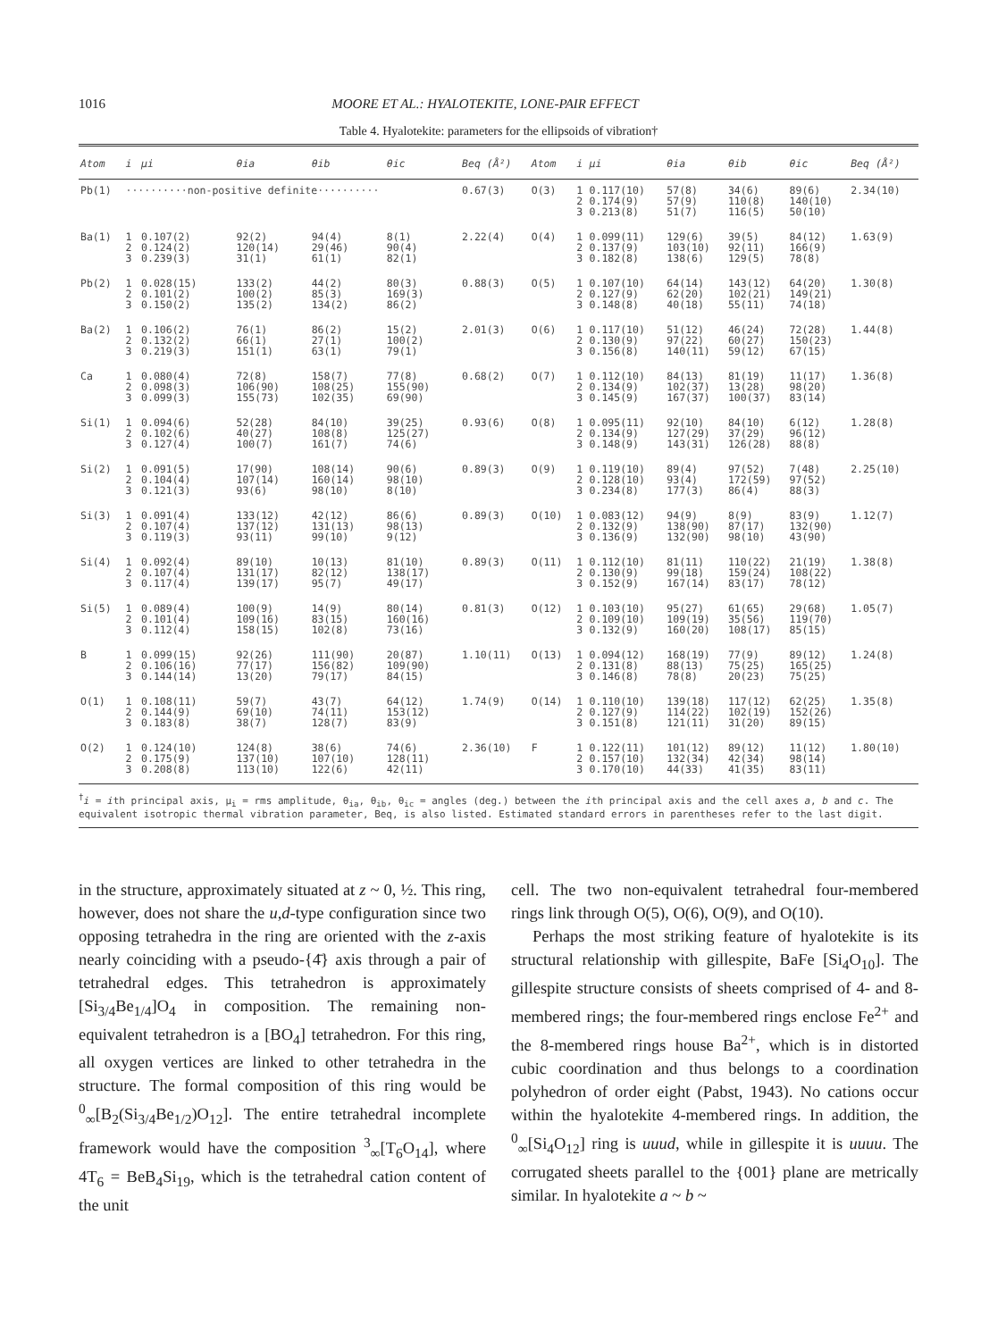1016 MOORE ET AL.: HYALOTEKITE, LONE-PAIR EFFECT
Table 4. Hyalotekite: parameters for the ellipsoids of vibration†
| Atom | i | μi | θia | θib | θic | Beq (Å²) | Atom | i | μi | θia | θib | θic | Beq (Å²) |
| --- | --- | --- | --- | --- | --- | --- | --- | --- | --- | --- | --- | --- | --- |
| Pb(1) | ··········non-positive definite·········· | | | | | 0.67(3) | O(3) | 1 2 3 | 0.117(10) 0.174(9) 0.213(8) | 57(8) 57(9) 51(7) | 34(6) 110(8) 116(5) | 89(6) 140(10) 50(10) | 2.34(10) |
| Ba(1) | 1 2 3 | 0.107(2) 0.124(2) 0.239(3) | 92(2) 120(14) 31(1) | 94(4) 29(46) 61(1) | 8(1) 90(4) 82(1) | 2.22(4) | O(4) | 1 2 3 | 0.099(11) 0.137(9) 0.182(8) | 129(6) 103(10) 138(6) | 39(5) 92(11) 129(5) | 84(12) 166(9) 78(8) | 1.63(9) |
| Pb(2) | 1 2 3 | 0.028(15) 0.101(2) 0.150(2) | 133(2) 100(2) 135(2) | 44(2) 85(3) 134(2) | 80(3) 169(3) 86(2) | 0.88(3) | O(5) | 1 2 3 | 0.107(10) 0.127(9) 0.148(8) | 64(14) 62(20) 40(18) | 143(12) 102(21) 55(11) | 64(20) 149(21) 74(18) | 1.30(8) |
| Ba(2) | 1 2 3 | 0.106(2) 0.132(2) 0.219(3) | 76(1) 66(1) 151(1) | 86(2) 27(1) 63(1) | 15(2) 100(2) 79(1) | 2.01(3) | O(6) | 1 2 3 | 0.117(10) 0.130(9) 0.156(8) | 51(12) 97(22) 140(11) | 46(24) 60(27) 59(12) | 72(28) 150(23) 67(15) | 1.44(8) |
| Ca | 1 2 3 | 0.080(4) 0.098(3) 0.099(3) | 72(8) 106(90) 155(73) | 158(7) 108(25) 102(35) | 77(8) 155(90) 69(90) | 0.68(2) | O(7) | 1 2 3 | 0.112(10) 0.134(9) 0.145(9) | 84(13) 102(37) 167(37) | 81(19) 13(28) 100(37) | 11(17) 98(20) 83(14) | 1.36(8) |
| Si(1) | 1 2 3 | 0.094(6) 0.102(6) 0.127(4) | 52(28) 40(27) 100(7) | 84(10) 108(8) 161(7) | 39(25) 125(27) 74(6) | 0.93(6) | O(8) | 1 2 3 | 0.095(11) 0.134(9) 0.148(9) | 92(10) 127(29) 143(31) | 84(10) 37(29) 126(28) | 6(12) 96(12) 88(8) | 1.28(8) |
| Si(2) | 1 2 3 | 0.091(5) 0.104(4) 0.121(3) | 17(90) 107(14) 93(6) | 108(14) 160(14) 98(10) | 90(6) 98(10) 8(10) | 0.89(3) | O(9) | 1 2 3 | 0.119(10) 0.128(10) 0.234(8) | 89(4) 93(4) 177(3) | 97(52) 172(59) 86(4) | 7(48) 97(52) 88(3) | 2.25(10) |
| Si(3) | 1 2 3 | 0.091(4) 0.107(4) 0.119(3) | 133(12) 137(12) 93(11) | 42(12) 131(13) 99(10) | 86(6) 98(13) 9(12) | 0.89(3) | O(10) | 1 2 3 | 0.083(12) 0.132(9) 0.136(9) | 94(9) 138(90) 132(90) | 8(9) 87(17) 98(10) | 83(9) 132(90) 43(90) | 1.12(7) |
| Si(4) | 1 2 3 | 0.092(4) 0.107(4) 0.117(4) | 89(10) 131(17) 139(17) | 10(13) 82(12) 95(7) | 81(10) 138(17) 49(17) | 0.89(3) | O(11) | 1 2 3 | 0.112(10) 0.130(9) 0.152(9) | 81(11) 99(18) 167(14) | 110(22) 159(24) 83(17) | 21(19) 108(22) 78(12) | 1.38(8) |
| Si(5) | 1 2 3 | 0.089(4) 0.101(4) 0.112(4) | 100(9) 109(16) 158(15) | 14(9) 83(15) 102(8) | 80(14) 160(16) 73(16) | 0.81(3) | O(12) | 1 2 3 | 0.103(10) 0.109(10) 0.132(9) | 95(27) 109(19) 160(20) | 61(65) 35(56) 108(17) | 29(68) 119(70) 85(15) | 1.05(7) |
| B | 1 2 3 | 0.099(15) 0.106(16) 0.144(14) | 92(26) 77(17) 13(20) | 111(90) 156(82) 79(17) | 20(87) 109(90) 84(15) | 1.10(11) | O(13) | 1 2 3 | 0.094(12) 0.131(8) 0.146(8) | 168(19) 88(13) 78(8) | 77(9) 75(25) 20(23) | 89(12) 165(25) 75(25) | 1.24(8) |
| O(1) | 1 2 3 | 0.108(11) 0.144(9) 0.183(8) | 59(7) 69(10) 38(7) | 43(7) 74(11) 128(7) | 64(12) 153(12) 83(9) | 1.74(9) | O(14) | 1 2 3 | 0.110(10) 0.127(9) 0.151(8) | 139(18) 114(22) 121(11) | 117(12) 102(19) 31(20) | 62(25) 152(26) 89(15) | 1.35(8) |
| O(2) | 1 2 3 | 0.124(10) 0.175(9) 0.208(8) | 124(8) 137(10) 113(10) | 38(6) 107(10) 122(6) | 74(6) 128(11) 42(11) | 2.36(10) | F | 1 2 3 | 0.122(11) 0.157(10) 0.170(10) | 101(12) 132(34) 44(33) | 89(12) 42(34) 41(35) | 11(12) 98(14) 83(11) | 1.80(10) |
<sup>†</sup> i = ith principal axis, μ<sub>i</sub> = rms amplitude, θ<sub>ia</sub>, θ<sub>ib</sub>, θ<sub>ic</sub> = angles (deg.) between the ith principal axis and the cell axes a, b and c. The equivalent isotropic thermal vibration parameter, Beq, is also listed. Estimated standard errors in parentheses refer to the last digit.
in the structure, approximately situated at z ~ 0, ½. This ring, however, does not share the u,d-type configuration since two opposing tetrahedra in the ring are oriented with the z-axis nearly coinciding with a pseudo-{4̄} axis through a pair of tetrahedral edges. This tetrahedron is approximately [Si<sub>3/4</sub>Be<sub>1/4</sub>]O<sub>4</sub> in composition. The remaining non-equivalent tetrahedron is a [BO<sub>4</sub>] tetrahedron. For this ring, all oxygen vertices are linked to other tetrahedra in the structure. The formal composition of this ring would be <sup>0</sup><sub>∞</sub>[B<sub>2</sub>(Si<sub>3/4</sub>Be<sub>1/2</sub>)O<sub>12</sub>]. The entire tetrahedral incomplete framework would have the composition <sup>3</sup><sub>∞</sub>[T<sub>6</sub>O<sub>14</sub>], where 4T<sub>6</sub> = BeB<sub>4</sub>Si<sub>19</sub>, which is the tetrahedral cation content of the unit
cell. The two non-equivalent tetrahedral four-membered rings link through O(5), O(6), O(9), and O(10).
Perhaps the most striking feature of hyalotekite is its structural relationship with gillespite, BaFe [Si<sub>4</sub>O<sub>10</sub>]. The gillespite structure consists of sheets comprised of 4- and 8-membered rings; the four-membered rings enclose Fe<sup>2+</sup> and the 8-membered rings house Ba<sup>2+</sup>, which is in distorted cubic coordination and thus belongs to a coordination polyhedron of order eight (Pabst, 1943). No cations occur within the hyalotekite 4-membered rings. In addition, the <sup>0</sup><sub>∞</sub>[Si<sub>4</sub>O<sub>12</sub>] ring is uuud, while in gillespite it is uuuu. The corrugated sheets parallel to the {001} plane are metrically similar. In hyalotekite a ~ b ~